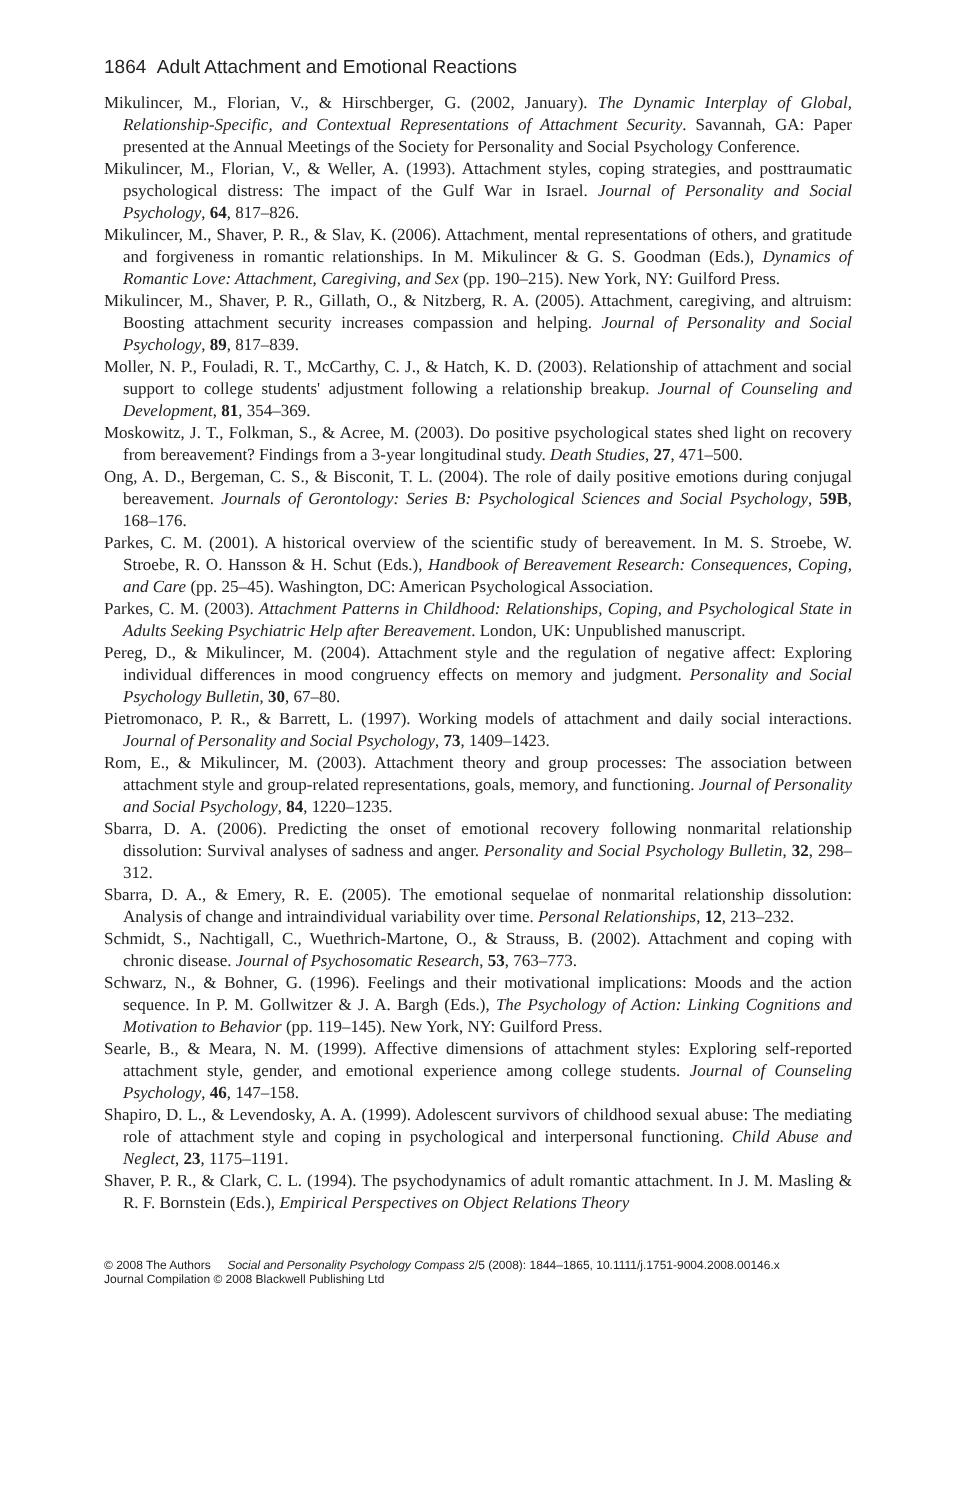1864 Adult Attachment and Emotional Reactions
Mikulincer, M., Florian, V., & Hirschberger, G. (2002, January). The Dynamic Interplay of Global, Relationship-Specific, and Contextual Representations of Attachment Security. Savannah, GA: Paper presented at the Annual Meetings of the Society for Personality and Social Psychology Conference.
Mikulincer, M., Florian, V., & Weller, A. (1993). Attachment styles, coping strategies, and posttraumatic psychological distress: The impact of the Gulf War in Israel. Journal of Personality and Social Psychology, 64, 817–826.
Mikulincer, M., Shaver, P. R., & Slav, K. (2006). Attachment, mental representations of others, and gratitude and forgiveness in romantic relationships. In M. Mikulincer & G. S. Goodman (Eds.), Dynamics of Romantic Love: Attachment, Caregiving, and Sex (pp. 190–215). New York, NY: Guilford Press.
Mikulincer, M., Shaver, P. R., Gillath, O., & Nitzberg, R. A. (2005). Attachment, caregiving, and altruism: Boosting attachment security increases compassion and helping. Journal of Personality and Social Psychology, 89, 817–839.
Moller, N. P., Fouladi, R. T., McCarthy, C. J., & Hatch, K. D. (2003). Relationship of attachment and social support to college students' adjustment following a relationship breakup. Journal of Counseling and Development, 81, 354–369.
Moskowitz, J. T., Folkman, S., & Acree, M. (2003). Do positive psychological states shed light on recovery from bereavement? Findings from a 3-year longitudinal study. Death Studies, 27, 471–500.
Ong, A. D., Bergeman, C. S., & Bisconit, T. L. (2004). The role of daily positive emotions during conjugal bereavement. Journals of Gerontology: Series B: Psychological Sciences and Social Psychology, 59B, 168–176.
Parkes, C. M. (2001). A historical overview of the scientific study of bereavement. In M. S. Stroebe, W. Stroebe, R. O. Hansson & H. Schut (Eds.), Handbook of Bereavement Research: Consequences, Coping, and Care (pp. 25–45). Washington, DC: American Psychological Association.
Parkes, C. M. (2003). Attachment Patterns in Childhood: Relationships, Coping, and Psychological State in Adults Seeking Psychiatric Help after Bereavement. London, UK: Unpublished manuscript.
Pereg, D., & Mikulincer, M. (2004). Attachment style and the regulation of negative affect: Exploring individual differences in mood congruency effects on memory and judgment. Personality and Social Psychology Bulletin, 30, 67–80.
Pietromonaco, P. R., & Barrett, L. (1997). Working models of attachment and daily social interactions. Journal of Personality and Social Psychology, 73, 1409–1423.
Rom, E., & Mikulincer, M. (2003). Attachment theory and group processes: The association between attachment style and group-related representations, goals, memory, and functioning. Journal of Personality and Social Psychology, 84, 1220–1235.
Sbarra, D. A. (2006). Predicting the onset of emotional recovery following nonmarital relationship dissolution: Survival analyses of sadness and anger. Personality and Social Psychology Bulletin, 32, 298–312.
Sbarra, D. A., & Emery, R. E. (2005). The emotional sequelae of nonmarital relationship dissolution: Analysis of change and intraindividual variability over time. Personal Relationships, 12, 213–232.
Schmidt, S., Nachtigall, C., Wuethrich-Martone, O., & Strauss, B. (2002). Attachment and coping with chronic disease. Journal of Psychosomatic Research, 53, 763–773.
Schwarz, N., & Bohner, G. (1996). Feelings and their motivational implications: Moods and the action sequence. In P. M. Gollwitzer & J. A. Bargh (Eds.), The Psychology of Action: Linking Cognitions and Motivation to Behavior (pp. 119–145). New York, NY: Guilford Press.
Searle, B., & Meara, N. M. (1999). Affective dimensions of attachment styles: Exploring self-reported attachment style, gender, and emotional experience among college students. Journal of Counseling Psychology, 46, 147–158.
Shapiro, D. L., & Levendosky, A. A. (1999). Adolescent survivors of childhood sexual abuse: The mediating role of attachment style and coping in psychological and interpersonal functioning. Child Abuse and Neglect, 23, 1175–1191.
Shaver, P. R., & Clark, C. L. (1994). The psychodynamics of adult romantic attachment. In J. M. Masling & R. F. Bornstein (Eds.), Empirical Perspectives on Object Relations Theory
© 2008 The Authors Social and Personality Psychology Compass 2/5 (2008): 1844–1865, 10.1111/j.1751-9004.2008.00146.x
Journal Compilation © 2008 Blackwell Publishing Ltd